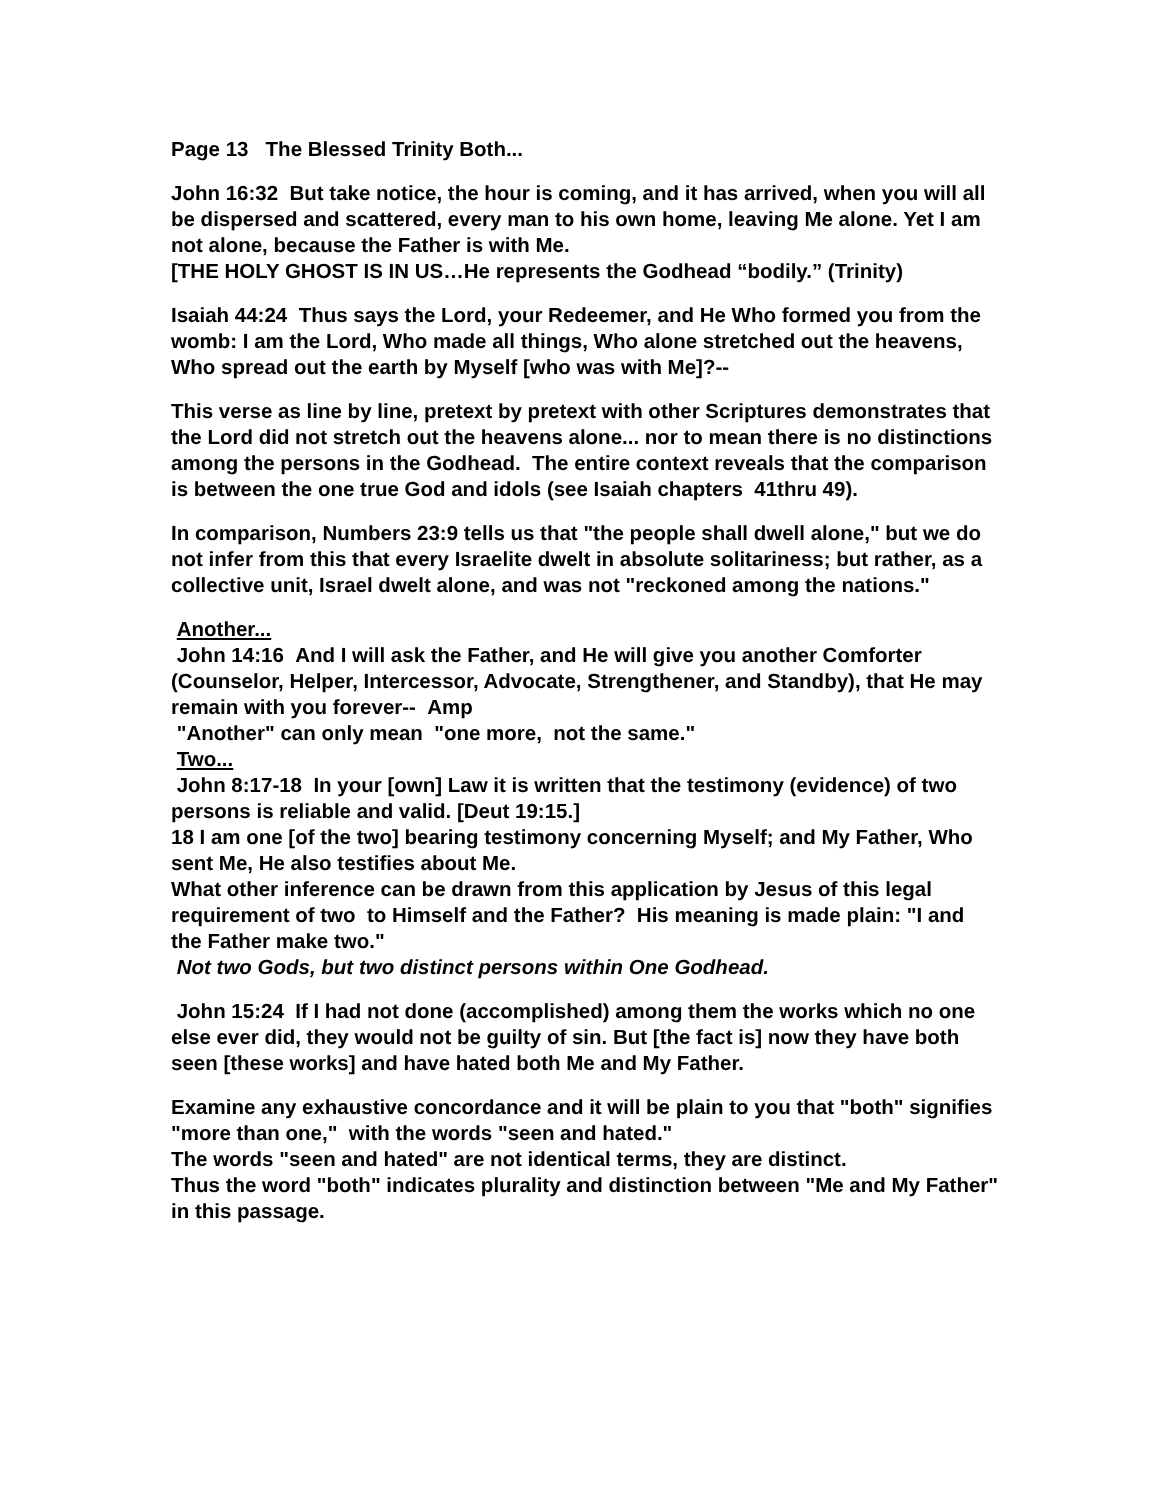Page 13 The Blessed Trinity Both...
John 16:32 But take notice, the hour is coming, and it has arrived, when you will all be dispersed and scattered, every man to his own home, leaving Me alone. Yet I am not alone, because the Father is with Me.
[THE HOLY GHOST IS IN US…He represents the Godhead “bodily.” (Trinity)
Isaiah 44:24 Thus says the Lord, your Redeemer, and He Who formed you from the womb: I am the Lord, Who made all things, Who alone stretched out the heavens, Who spread out the earth by Myself [who was with Me]?--
This verse as line by line, pretext by pretext with other Scriptures demonstrates that the Lord did not stretch out the heavens alone... nor to mean there is no distinctions among the persons in the Godhead. The entire context reveals that the comparison is between the one true God and idols (see Isaiah chapters 41thru 49).
In comparison, Numbers 23:9 tells us that "the people shall dwell alone," but we do not infer from this that every Israelite dwelt in absolute solitariness; but rather, as a collective unit, Israel dwelt alone, and was not "reckoned among the nations."
Another...
John 14:16 And I will ask the Father, and He will give you another Comforter (Counselor, Helper, Intercessor, Advocate, Strengthener, and Standby), that He may remain with you forever-- Amp
"Another" can only mean "one more, not the same."
Two...
John 8:17-18 In your [own] Law it is written that the testimony (evidence) of two persons is reliable and valid. [Deut 19:15.]
18 I am one [of the two] bearing testimony concerning Myself; and My Father, Who sent Me, He also testifies about Me.
What other inference can be drawn from this application by Jesus of this legal requirement of two to Himself and the Father? His meaning is made plain: "I and the Father make two."
Not two Gods, but two distinct persons within One Godhead.
John 15:24 If I had not done (accomplished) among them the works which no one else ever did, they would not be guilty of sin. But [the fact is] now they have both seen [these works] and have hated both Me and My Father.
Examine any exhaustive concordance and it will be plain to you that "both" signifies "more than one," with the words "seen and hated."
The words "seen and hated" are not identical terms, they are distinct.
Thus the word "both" indicates plurality and distinction between "Me and My Father" in this passage.